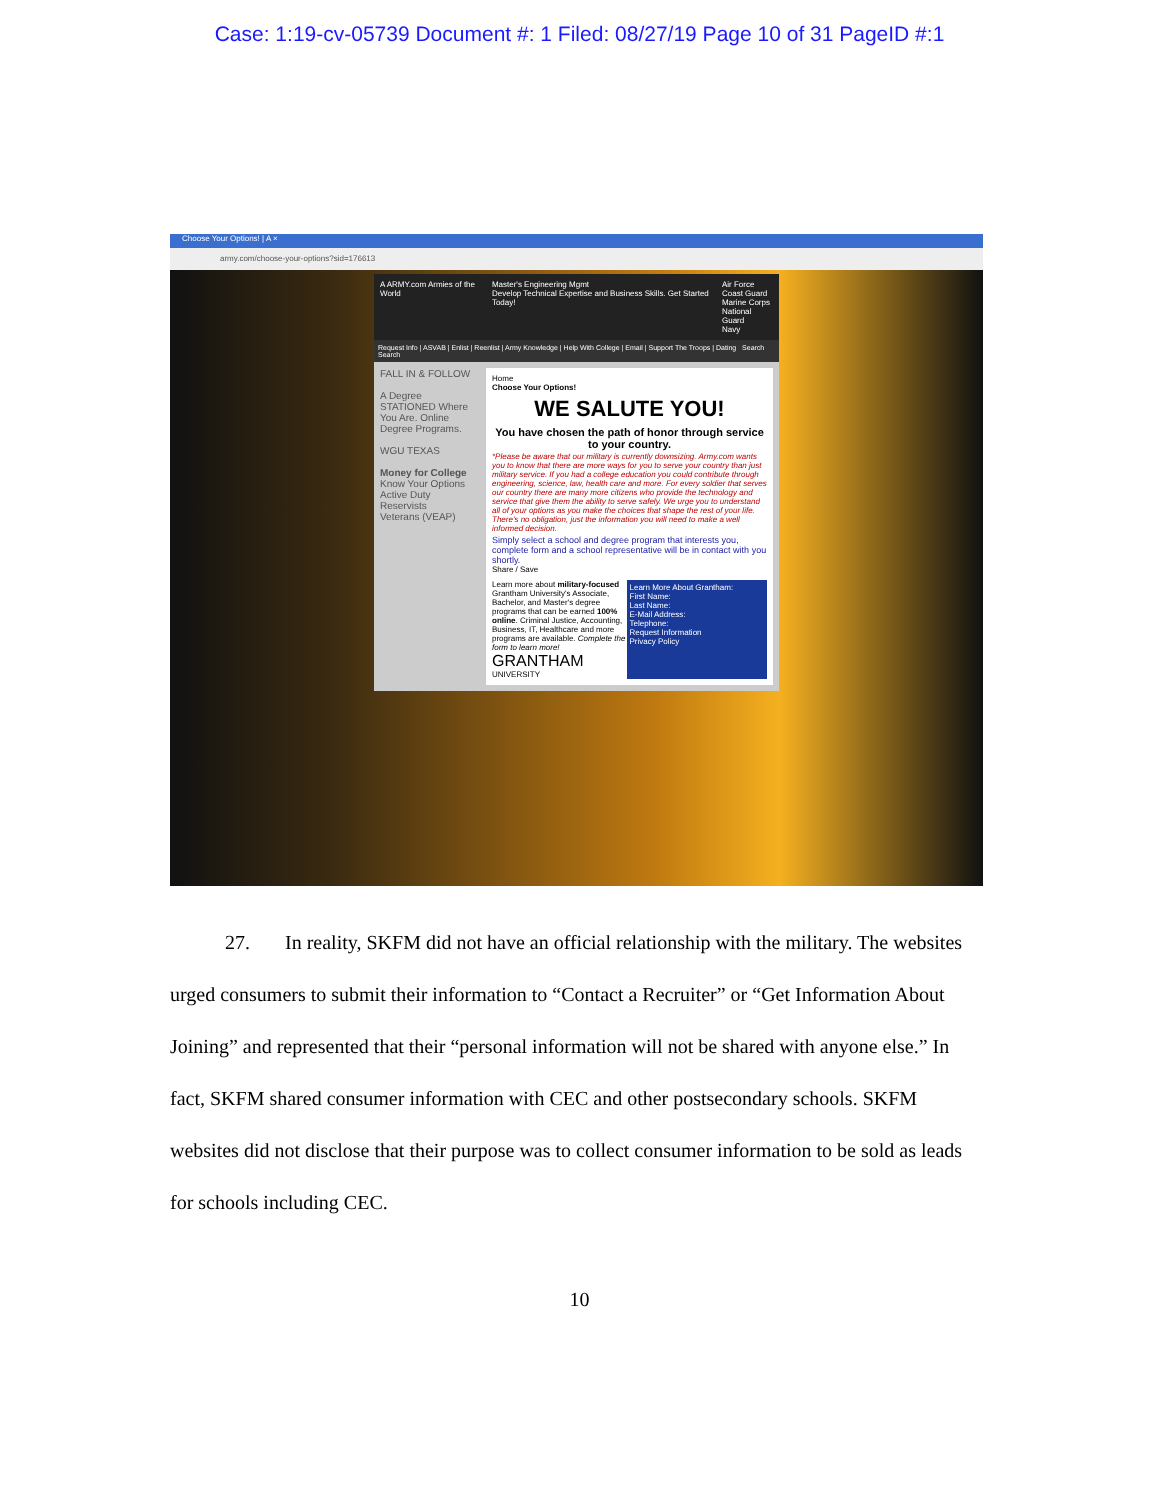Case: 1:19-cv-05739 Document #: 1 Filed: 08/27/19 Page 10 of 31 PageID #:1
Choose Your Options! | A ×
army.com/choose-your-options?sid=176613
A ARMY.com Armies of the World Master's Engineering Mgmt
Develop Technical Expertise and Business Skills. Get Started Today! Air Force
Coast Guard
Marine Corps
National Guard
Navy
Request Info | ASVAB | Enlist | Reenlist | Army Knowledge | Help With College | Email | Support The Troops | Dating Search Search
FALL IN & FOLLOW
A Degree STATIONED Where You Are. Online Degree Programs.
WGU TEXAS
Money for College
Know Your Options
Active Duty
Reservists
Veterans (VEAP)
Home
Choose Your Options!
WE SALUTE YOU!
You have chosen the path of honor through service to your country.
*Please be aware that our military is currently downsizing. Army.com wants you to know that there are more ways for you to serve your country than just military service. If you had a college education you could contribute through engineering, science, law, health care and more. For every soldier that serves our country there are many more citizens who provide the technology and service that give them the ability to serve safely. We urge you to understand all of your options as you make the choices that shape the rest of your life. There's no obligation, just the information you will need to make a well informed decision.
Simply select a school and degree program that interests you, complete form and a school representative will be in contact with you shortly.
Share / Save
Learn more about military-focused Grantham University's Associate, Bachelor, and Master's degree programs that can be earned 100% online. Criminal Justice, Accounting, Business, IT, Healthcare and more programs are available. Complete the form to learn more!
GRANTHAM UNIVERSITY
Learn More About Grantham:
First Name:
Last Name:
E-Mail Address:
Telephone:
Request Information
Privacy Policy
27. In reality, SKFM did not have an official relationship with the military. The websites urged consumers to submit their information to “Contact a Recruiter” or “Get Information About Joining” and represented that their “personal information will not be shared with anyone else.” In fact, SKFM shared consumer information with CEC and other postsecondary schools. SKFM websites did not disclose that their purpose was to collect consumer information to be sold as leads for schools including CEC.
10